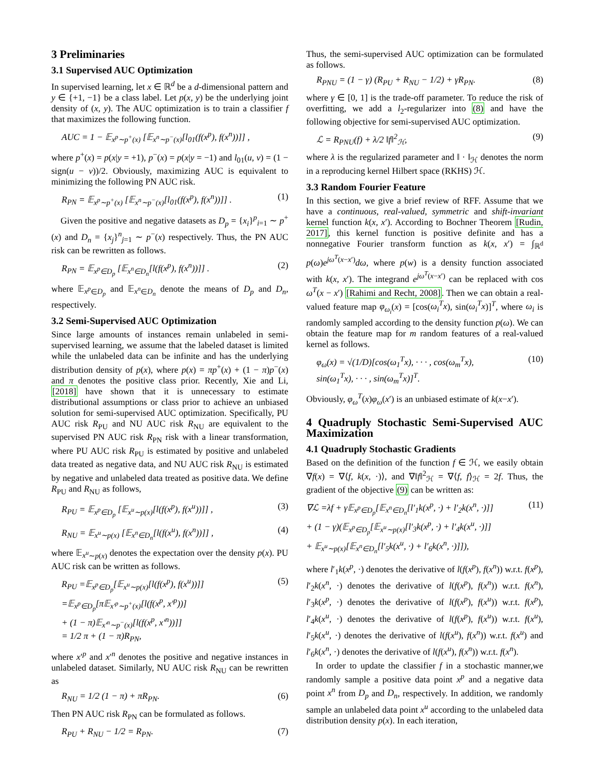3 Preliminaries
3.1 Supervised AUC Optimization
In supervised learning, let x ∈ ℝ<sup>d</sup> be a d-dimensional pattern and y ∈ {+1, −1} be a class label. Let p(x, y) be the underlying joint density of (x, y). The AUC optimization is to train a classifier f that maximizes the following function.
AUC = 1 − 𝔼<sub>x<sup>p</sup>∼p<sup>+</sup>(x)</sub> [𝔼<sub>x<sup>n</sup>∼p<sup>−</sup>(x)</sub>[l<sub>01</sub>(f(x<sup>p</sup>), f(x<sup>n</sup>))]] ,
where p<sup>+</sup>(x) = p(x|y = +1), p<sup>−</sup>(x) = p(x|y = −1) and l<sub>01</sub>(u, v) = (1 − sign(u − v))/2. Obviously, maximizing AUC is equivalent to minimizing the following PN AUC risk.
R<sub>PN</sub> = 𝔼<sub>x<sup>p</sup>∼p<sup>+</sup>(x)</sub> [𝔼<sub>x<sup>n</sup>∼p<sup>−</sup>(x)</sub>[l<sub>01</sub>(f(x<sup>p</sup>), f(x<sup>n</sup>))]] . (1)
Given the positive and negative datasets as D<sub>p</sub> = {x<sub>i</sub>}<sup>p</sup><sub>i=1</sub> ∼ p<sup>+</sup>(x) and D<sub>n</sub> = {x<sub>j</sub>}<sup>n</sup><sub>j=1</sub> ∼ p<sup>−</sup>(x) respectively. Thus, the PN AUC risk can be rewritten as follows.
R<sub>PN</sub> = 𝔼<sub>x<sup>p</sup>∈D<sub>p</sub></sub> [𝔼<sub>x<sup>n</sup>∈D<sub>n</sub></sub>[l(f(x<sup>p</sup>), f(x<sup>n</sup>))]] . (2)
where 𝔼<sub>x<sup>p</sup>∈D<sub>p</sub></sub> and 𝔼<sub>x<sup>n</sup>∈D<sub>n</sub></sub> denote the means of D<sub>p</sub> and D<sub>n</sub>, respectively.
3.2 Semi-Supervised AUC Optimization
Since large amounts of instances remain unlabeled in semi-supervised learning, we assume that the labeled dataset is limited while the unlabeled data can be infinite and has the underlying distribution density of p(x), where p(x) = πp<sup>+</sup>(x) + (1 − π)p<sup>−</sup>(x) and π denotes the positive class prior. Recently, Xie and Li, [2018] have shown that it is unnecessary to estimate distributional assumptions or class prior to achieve an unbiased solution for semi-supervised AUC optimization. Specifically, PU AUC risk R<sub>PU</sub> and NU AUC risk R<sub>NU</sub> are equivalent to the supervised PN AUC risk R<sub>PN</sub> risk with a linear transformation, where PU AUC risk R<sub>PU</sub> is estimated by positive and unlabeled data treated as negative data, and NU AUC risk R<sub>NU</sub> is estimated by negative and unlabeled data treated as positive data. We define R<sub>PU</sub> and R<sub>NU</sub> as follows,
R<sub>PU</sub> = 𝔼<sub>x<sup>p</sup>∈D<sub>p</sub></sub> [𝔼<sub>x<sup>u</sup>∼p(x)</sub>[l(f(x<sup>p</sup>), f(x<sup>u</sup>))]] , (3)
R<sub>NU</sub> = 𝔼<sub>x<sup>u</sup>∼p(x)</sub> [𝔼<sub>x<sup>n</sup>∈D<sub>n</sub></sub>[l(f(x<sup>u</sup>), f(x<sup>n</sup>))]] , (4)
where 𝔼<sub>x<sup>u</sup>∼p(x)</sub> denotes the expectation over the density p(x). PU AUC risk can be written as follows.
R<sub>PU</sub> =𝔼<sub>x<sup>p</sup>∈D<sub>p</sub></sub>[𝔼<sub>x<sup>u</sup>∼p(x)</sub>[l(f(x<sup>p</sup>), f(x<sup>u</sup>))]]
=𝔼<sub>x<sup>p</sup>∈D<sub>p</sub></sub>[π𝔼<sub>x′<sup>p</sup>∼p<sup>+</sup>(x)</sub>[l(f(x<sup>p</sup>, x′<sup>p</sup>))]
+ (1 − π)𝔼<sub>x′<sup>n</sup>∼p<sup>−</sup>(x)</sub>[l(f(x<sup>p</sup>, x′<sup>n</sup>))]]
= 1/2 π + (1 − π)R<sub>PN</sub>, (5)
where x′<sup>p</sup> and x′<sup>n</sup> denotes the positive and negative instances in unlabeled dataset. Similarly, NU AUC risk R<sub>NU</sub> can be rewritten as
R<sub>NU</sub> = 1/2 (1 − π) + πR<sub>PN</sub>. (6)
Then PN AUC risk R<sub>PN</sub> can be formulated as follows.
R<sub>PU</sub> + R<sub>NU</sub> − 1/2 = R<sub>PN</sub>. (7)
Thus, the semi-supervised AUC optimization can be formulated as follows.
R<sub>PNU</sub> = (1 − γ) (R<sub>PU</sub> + R<sub>NU</sub> − 1/2) + γR<sub>PN</sub>. (8)
where γ ∈ [0, 1] is the trade-off parameter. To reduce the risk of overfitting, we add a l<sub>2</sub>-regularizer into (8) and have the following objective for semi-supervised AUC optimization.
ℒ = R<sub>PNU</sub>(f) + λ/2 ‖f‖<sup>2</sup><sub>ℋ</sub>, (9)
where λ is the regularized parameter and ‖ · ‖<sub>ℋ</sub> denotes the norm in a reproducing kernel Hilbert space (RKHS) ℋ.
3.3 Random Fourier Feature
In this section, we give a brief review of RFF. Assume that we have a continuous, real-valued, symmetric and shift-invariant kernel function k(x, x′). According to Bochner Theorem [Rudin, 2017], this kernel function is positive definite and has a nonnegative Fourier transform function as k(x, x′) = ∫<sub>ℝ<sup>d</sup></sub> p(ω)e<sup>jω<sup>T</sup>(x−x′)</sup>dω, where p(w) is a density function associated with k(x, x′). The integrand e<sup>jω<sup>T</sup>(x−x′)</sup> can be replaced with cos ω<sup>T</sup>(x − x′) [Rahimi and Recht, 2008]. Then we can obtain a real-valued feature map φ<sub>ω<sub>i</sub></sub>(x) = [cos(ω<sub>i</sub><sup>T</sup>x), sin(ω<sub>i</sub><sup>T</sup>x)]<sup>T</sup>, where ω<sub>i</sub> is randomly sampled according to the density function p(ω). We can obtain the feature map for m random features of a real-valued kernel as follows.
φ<sub>ω</sub>(x) = √(1/D)[cos(ω<sub>1</sub><sup>T</sup>x), · · · , cos(ω<sub>m</sub><sup>T</sup>x),
sin(ω<sub>1</sub><sup>T</sup>x), · · · , sin(ω<sub>m</sub><sup>T</sup>x)]<sup>T</sup>. (10)
Obviously, φ<sub>ω</sub><sup>T</sup>(x)φ<sub>ω</sub>(x′) is an unbiased estimate of k(x−x′).
4 Quadruply Stochastic Semi-Supervised AUC Maximization
4.1 Quadruply Stochastic Gradients
Based on the definition of the function f ∈ ℋ, we easily obtain ∇f(x) = ∇⟨f, k(x, ·)⟩, and ∇‖f‖<sup>2</sup><sub>ℋ</sub> = ∇⟨f, f⟩<sub>ℋ</sub> = 2f. Thus, the gradient of the objective (9) can be written as:
∇ℒ =λf + γ𝔼<sub>x<sup>p</sup>∈D<sub>p</sub></sub>[𝔼<sub>x<sup>n</sup>∈D<sub>n</sub></sub>[l′<sub>1</sub>k(x<sup>p</sup>, ·) + l′<sub>2</sub>k(x<sup>n</sup>, ·)]]
+ (1 − γ)(𝔼<sub>x<sup>p</sup>∈D<sub>p</sub></sub>[𝔼<sub>x<sup>u</sup>∼p(x)</sub>[l′<sub>3</sub>k(x<sup>p</sup>, ·) + l′<sub>4</sub>k(x<sup>u</sup>, ·)]]
+ 𝔼<sub>x<sup>u</sup>∼p(x)</sub>[𝔼<sub>x<sup>n</sup>∈D<sub>n</sub></sub>[l′<sub>5</sub>k(x<sup>u</sup>, ·) + l′<sub>6</sub>k(x<sup>n</sup>, ·)]]), (11)
where l′<sub>1</sub>k(x<sup>p</sup>, ·) denotes the derivative of l(f(x<sup>p</sup>), f(x<sup>n</sup>)) w.r.t. f(x<sup>p</sup>), l′<sub>2</sub>k(x<sup>n</sup>, ·) denotes the derivative of l(f(x<sup>p</sup>), f(x<sup>n</sup>)) w.r.t. f(x<sup>n</sup>), l′<sub>3</sub>k(x<sup>p</sup>, ·) denotes the derivative of l(f(x<sup>p</sup>), f(x<sup>u</sup>)) w.r.t. f(x<sup>p</sup>), l′<sub>4</sub>k(x<sup>u</sup>, ·) denotes the derivative of l(f(x<sup>p</sup>), f(x<sup>u</sup>)) w.r.t. f(x<sup>u</sup>), l′<sub>5</sub>k(x<sup>u</sup>, ·) denotes the derivative of l(f(x<sup>u</sup>), f(x<sup>n</sup>)) w.r.t. f(x<sup>u</sup>) and l′<sub>6</sub>k(x<sup>n</sup>, ·) denotes the derivative of l(f(x<sup>u</sup>), f(x<sup>n</sup>)) w.r.t. f(x<sup>n</sup>).
In order to update the classifier f in a stochastic manner,we randomly sample a positive data point x<sup>p</sup> and a negative data point x<sup>n</sup> from D<sub>p</sub> and D<sub>n</sub>, respectively. In addition, we randomly sample an unlabeled data point x<sup>u</sup> according to the unlabeled data distribution density p(x). In each iteration,